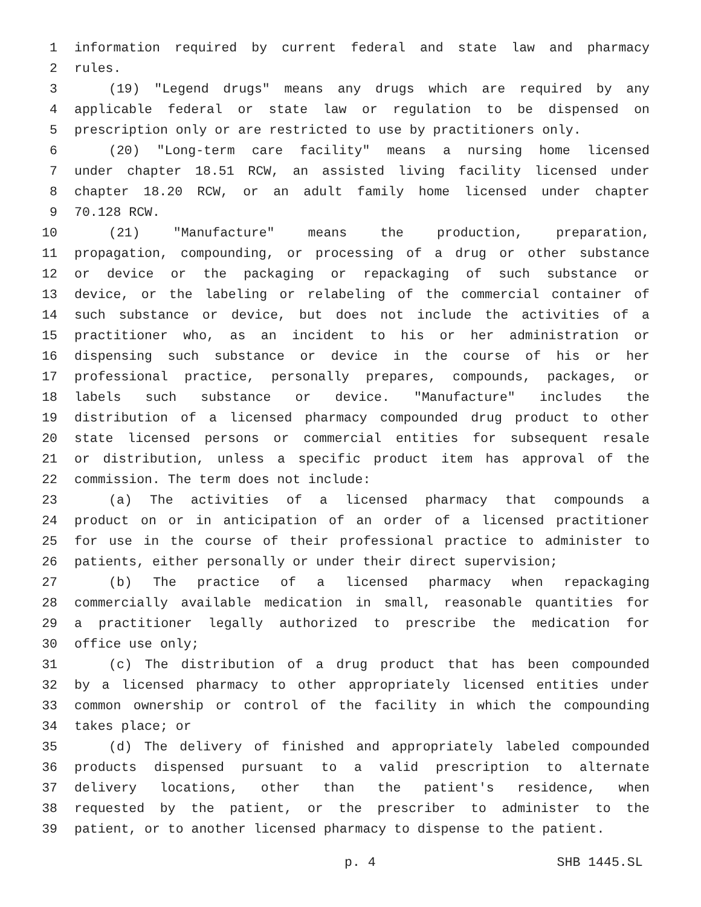1 information required by current federal and state law and pharmacy
2 rules.
3 (19) "Legend drugs" means any drugs which are required by any
4 applicable federal or state law or regulation to be dispensed on
5 prescription only or are restricted to use by practitioners only.
6 (20) "Long-term care facility" means a nursing home licensed
7 under chapter 18.51 RCW, an assisted living facility licensed under
8 chapter 18.20 RCW, or an adult family home licensed under chapter
9 70.128 RCW.
10 (21) "Manufacture" means the production, preparation,
11 propagation, compounding, or processing of a drug or other substance
12 or device or the packaging or repackaging of such substance or
13 device, or the labeling or relabeling of the commercial container of
14 such substance or device, but does not include the activities of a
15 practitioner who, as an incident to his or her administration or
16 dispensing such substance or device in the course of his or her
17 professional practice, personally prepares, compounds, packages, or
18 labels such substance or device. "Manufacture" includes the
19 distribution of a licensed pharmacy compounded drug product to other
20 state licensed persons or commercial entities for subsequent resale
21 or distribution, unless a specific product item has approval of the
22 commission. The term does not include:
23 (a) The activities of a licensed pharmacy that compounds a
24 product on or in anticipation of an order of a licensed practitioner
25 for use in the course of their professional practice to administer to
26 patients, either personally or under their direct supervision;
27 (b) The practice of a licensed pharmacy when repackaging
28 commercially available medication in small, reasonable quantities for
29 a practitioner legally authorized to prescribe the medication for
30 office use only;
31 (c) The distribution of a drug product that has been compounded
32 by a licensed pharmacy to other appropriately licensed entities under
33 common ownership or control of the facility in which the compounding
34 takes place; or
35 (d) The delivery of finished and appropriately labeled compounded
36 products dispensed pursuant to a valid prescription to alternate
37 delivery locations, other than the patient's residence, when
38 requested by the patient, or the prescriber to administer to the
39 patient, or to another licensed pharmacy to dispense to the patient.
p. 4 SHB 1445.SL